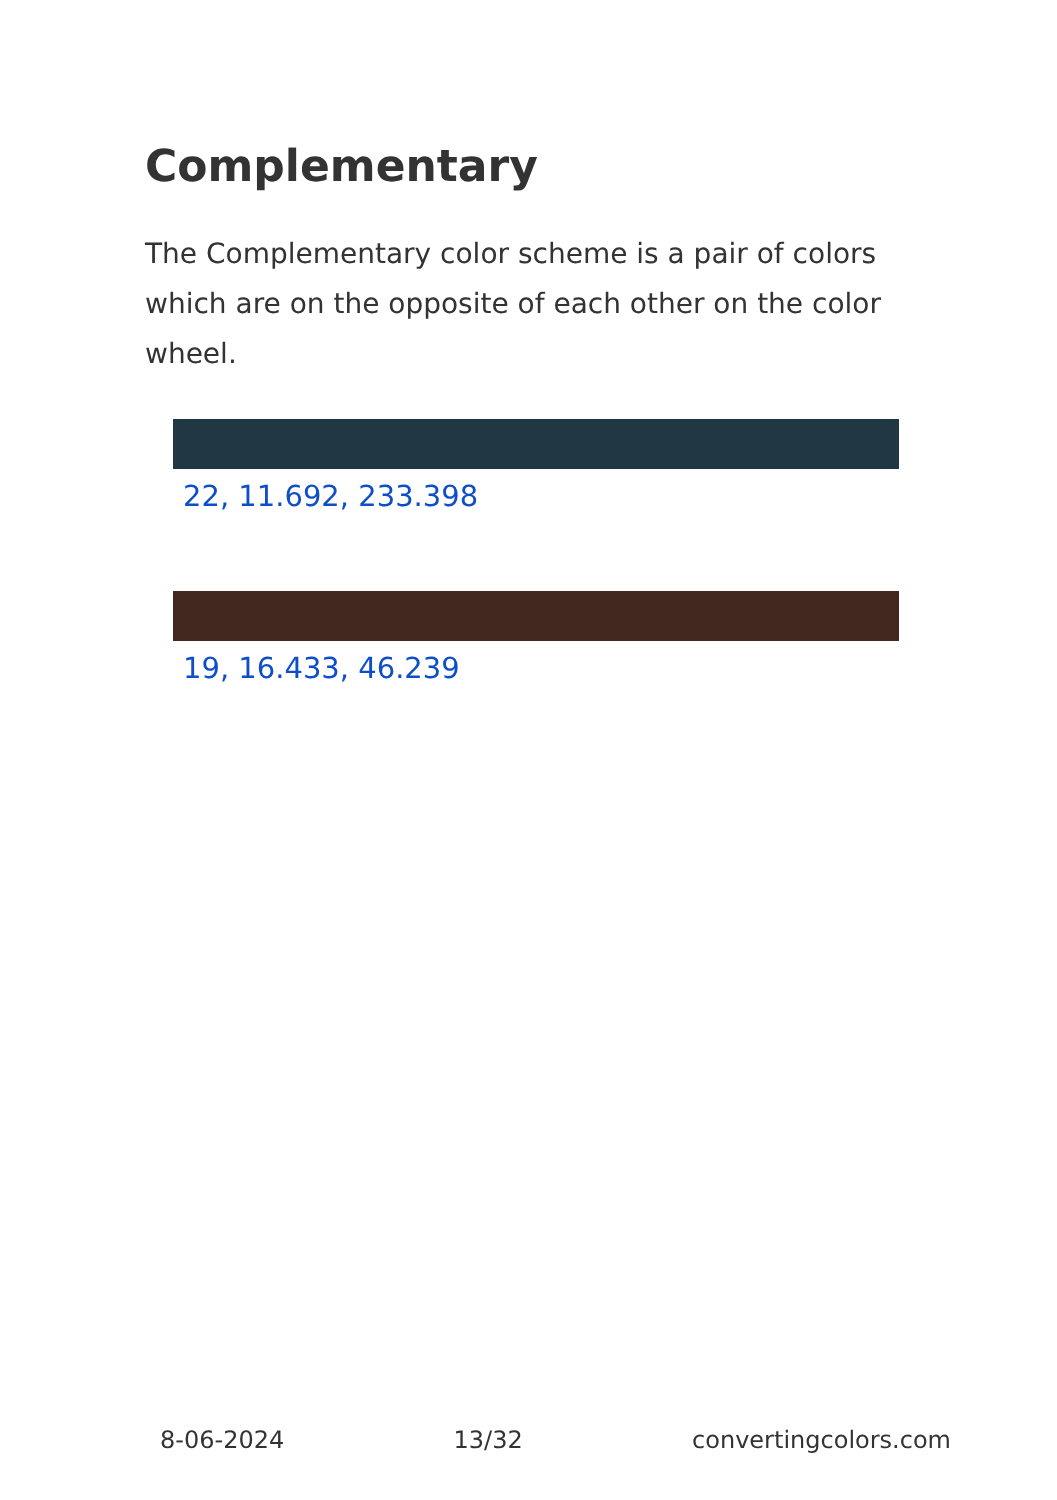Complementary
The Complementary color scheme is a pair of colors which are on the opposite of each other on the color wheel.
22, 11.692, 233.398
19, 16.433, 46.239
8-06-2024 13/32 convertingcolors.com